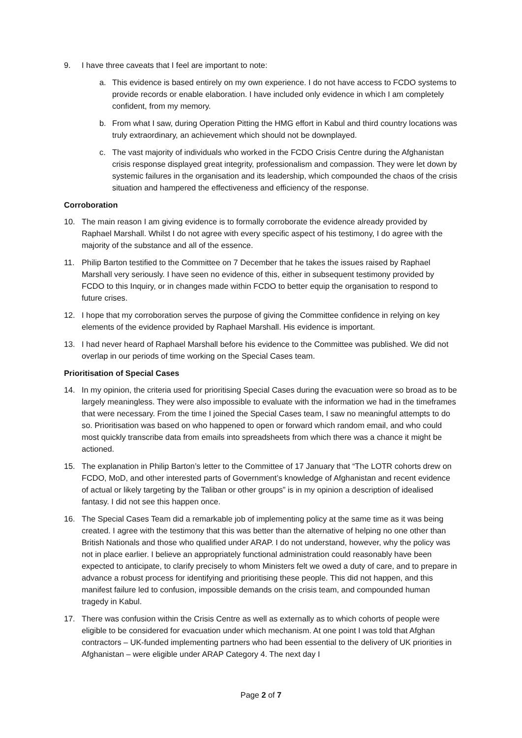9. I have three caveats that I feel are important to note:
a. This evidence is based entirely on my own experience. I do not have access to FCDO systems to provide records or enable elaboration. I have included only evidence in which I am completely confident, from my memory.
b. From what I saw, during Operation Pitting the HMG effort in Kabul and third country locations was truly extraordinary, an achievement which should not be downplayed.
c. The vast majority of individuals who worked in the FCDO Crisis Centre during the Afghanistan crisis response displayed great integrity, professionalism and compassion. They were let down by systemic failures in the organisation and its leadership, which compounded the chaos of the crisis situation and hampered the effectiveness and efficiency of the response.
Corroboration
10. The main reason I am giving evidence is to formally corroborate the evidence already provided by Raphael Marshall. Whilst I do not agree with every specific aspect of his testimony, I do agree with the majority of the substance and all of the essence.
11. Philip Barton testified to the Committee on 7 December that he takes the issues raised by Raphael Marshall very seriously. I have seen no evidence of this, either in subsequent testimony provided by FCDO to this Inquiry, or in changes made within FCDO to better equip the organisation to respond to future crises.
12. I hope that my corroboration serves the purpose of giving the Committee confidence in relying on key elements of the evidence provided by Raphael Marshall. His evidence is important.
13. I had never heard of Raphael Marshall before his evidence to the Committee was published. We did not overlap in our periods of time working on the Special Cases team.
Prioritisation of Special Cases
14. In my opinion, the criteria used for prioritising Special Cases during the evacuation were so broad as to be largely meaningless. They were also impossible to evaluate with the information we had in the timeframes that were necessary. From the time I joined the Special Cases team, I saw no meaningful attempts to do so. Prioritisation was based on who happened to open or forward which random email, and who could most quickly transcribe data from emails into spreadsheets from which there was a chance it might be actioned.
15. The explanation in Philip Barton’s letter to the Committee of 17 January that “The LOTR cohorts drew on FCDO, MoD, and other interested parts of Government’s knowledge of Afghanistan and recent evidence of actual or likely targeting by the Taliban or other groups” is in my opinion a description of idealised fantasy. I did not see this happen once.
16. The Special Cases Team did a remarkable job of implementing policy at the same time as it was being created. I agree with the testimony that this was better than the alternative of helping no one other than British Nationals and those who qualified under ARAP. I do not understand, however, why the policy was not in place earlier. I believe an appropriately functional administration could reasonably have been expected to anticipate, to clarify precisely to whom Ministers felt we owed a duty of care, and to prepare in advance a robust process for identifying and prioritising these people. This did not happen, and this manifest failure led to confusion, impossible demands on the crisis team, and compounded human tragedy in Kabul.
17. There was confusion within the Crisis Centre as well as externally as to which cohorts of people were eligible to be considered for evacuation under which mechanism. At one point I was told that Afghan contractors – UK-funded implementing partners who had been essential to the delivery of UK priorities in Afghanistan – were eligible under ARAP Category 4. The next day I
Page 2 of 7